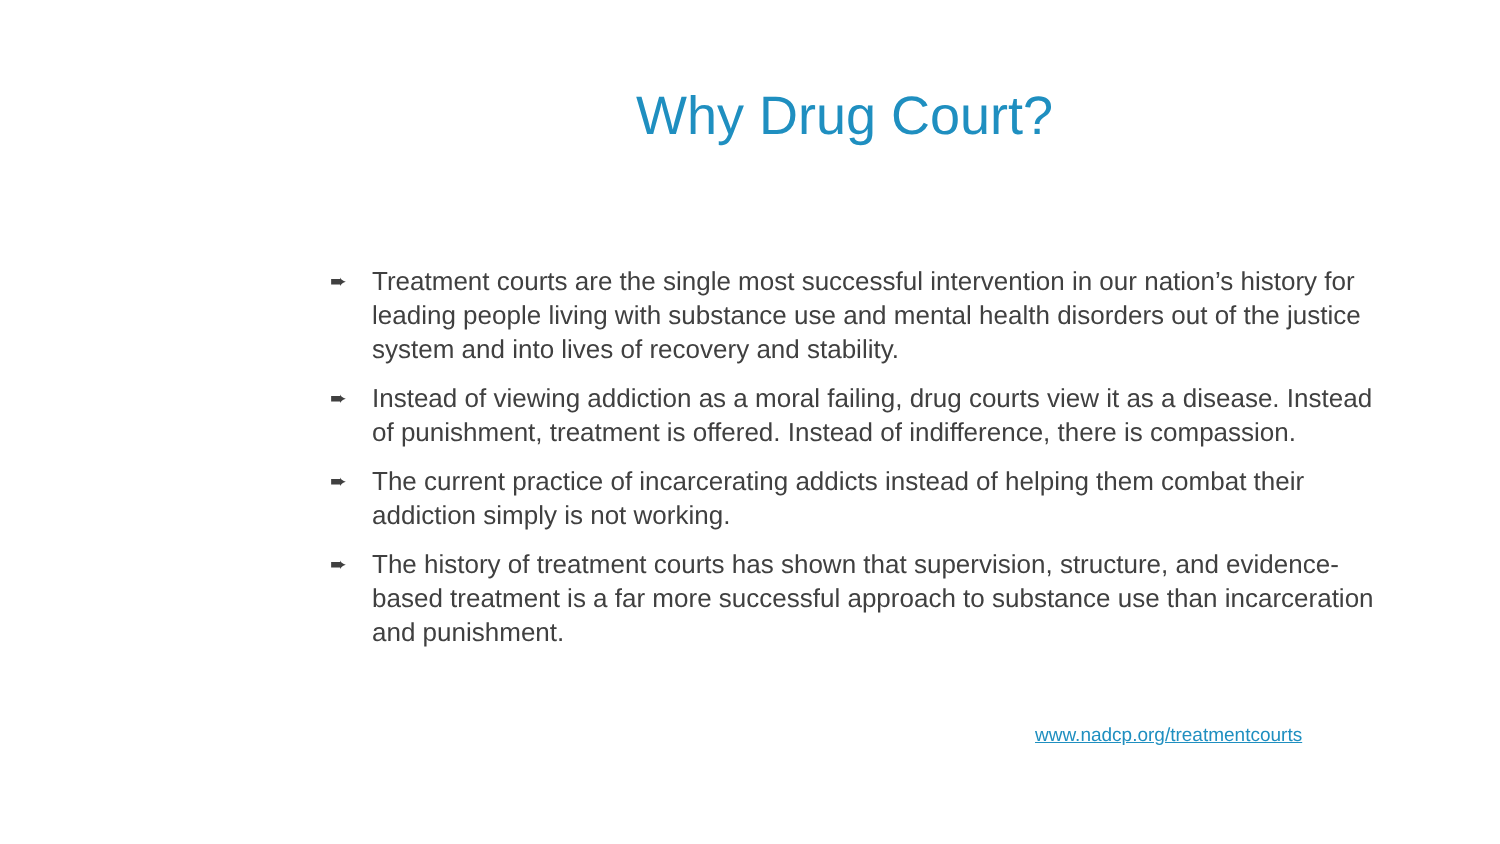Why Drug Court?
➨ Treatment courts are the single most successful intervention in our nation’s history for leading people living with substance use and mental health disorders out of the justice system and into lives of recovery and stability.
➨ Instead of viewing addiction as a moral failing, drug courts view it as a disease. Instead of punishment, treatment is offered. Instead of indifference, there is compassion.
➨ The current practice of incarcerating addicts instead of helping them combat their addiction simply is not working.
➨ The history of treatment courts has shown that supervision, structure, and evidence-based treatment is a far more successful approach to substance use than incarceration and punishment.
www.nadcp.org/treatmentcourts